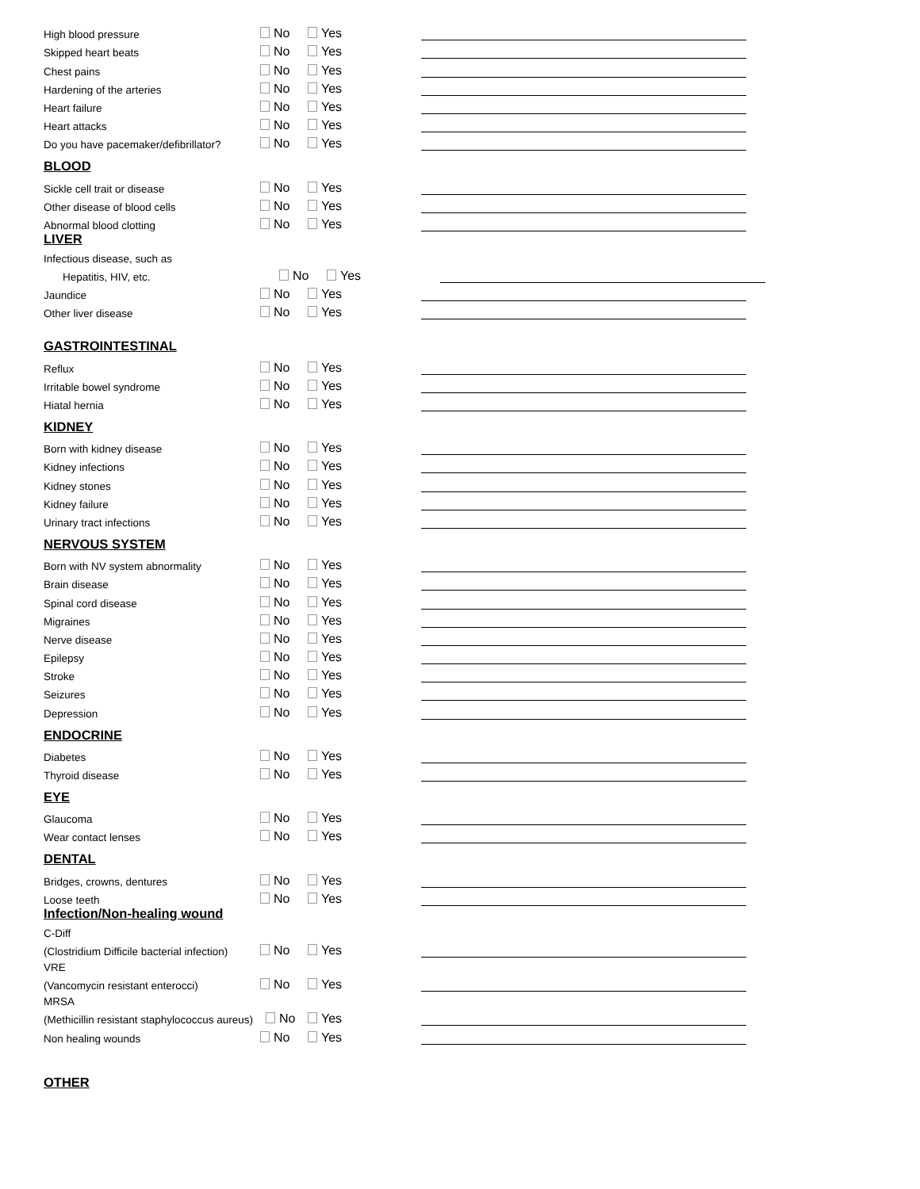High blood pressure No Yes
Skipped heart beats No Yes
Chest pains No Yes
Hardening of the arteries No Yes
Heart failure No Yes
Heart attacks No Yes
Do you have pacemaker/defibrillator? No Yes
BLOOD
Sickle cell trait or disease No Yes
Other disease of blood cells No Yes
Abnormal blood clotting No Yes
LIVER
Infectious disease, such as
Hepatitis, HIV, etc. No Yes
Jaundice No Yes
Other liver disease No Yes
GASTROINTESTINAL
Reflux No Yes
Irritable bowel syndrome No Yes
Hiatal hernia No Yes
KIDNEY
Born with kidney disease No Yes
Kidney infections No Yes
Kidney stones No Yes
Kidney failure No Yes
Urinary tract infections No Yes
NERVOUS SYSTEM
Born with NV system abnormality No Yes
Brain disease No Yes
Spinal cord disease No Yes
Migraines No Yes
Nerve disease No Yes
Epilepsy No Yes
Stroke No Yes
Seizures No Yes
Depression No Yes
ENDOCRINE
Diabetes No Yes
Thyroid disease No Yes
EYE
Glaucoma No Yes
Wear contact lenses No Yes
DENTAL
Bridges, crowns, dentures No Yes
Loose teeth No Yes
Infection/Non-healing wound
C-Diff
(Clostridium Difficile bacterial infection) No Yes
VRE
(Vancomycin resistant enterocci) No Yes
MRSA
(Methicillin resistant staphylococcus aureus) No Yes
Non healing wounds No Yes
OTHER